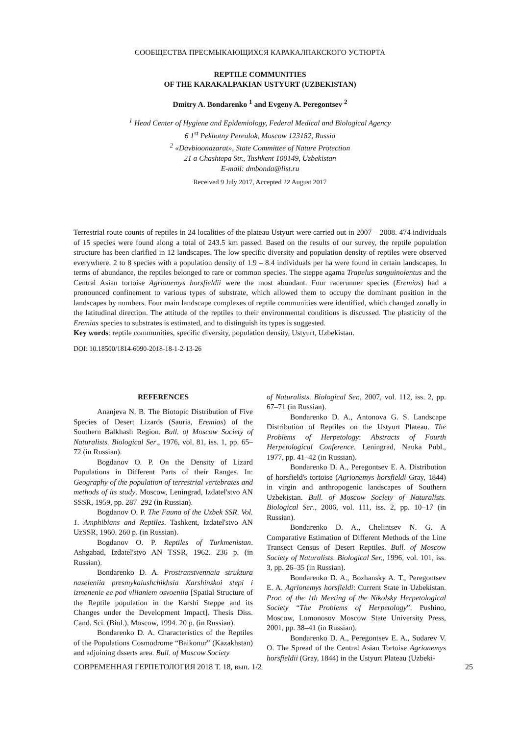СООБЩЕСТВА ПРЕСМЫКАЮЩИХСЯ КАРАКАЛПАКСКОГО УСТЮРТА
REPTILE COMMUNITIES
OF THE KARAKALPAKIAN USTYURT (UZBEKISTAN)
Dmitry A. Bondarenko <sup>1</sup> and Evgeny A. Peregontsev <sup>2</sup>
<sup>1</sup> Head Center of Hygiene and Epidemiology, Federal Medical and Biological Agency
6 1<sup>st</sup> Pekhotny Pereulok, Moscow 123182, Russia
<sup>2</sup> «Davbioonazarat», State Committee of Nature Protection
21 a Chashtepa Str., Tashkent 100149, Uzbekistan
E-mail: dmbonda@list.ru
Received 9 July 2017, Accepted 22 August 2017
Terrestrial route counts of reptiles in 24 localities of the plateau Ustyurt were carried out in 2007 – 2008. 474 individuals of 15 species were found along a total of 243.5 km passed. Based on the results of our survey, the reptile population structure has been clarified in 12 landscapes. The low specific diversity and population density of reptiles were observed everywhere. 2 to 8 species with a population density of 1.9 – 8.4 individuals per ha were found in certain landscapes. In terms of abundance, the reptiles belonged to rare or common species. The steppe agama Trapelus sanguinolentus and the Central Asian tortoise Agrionemys horsfieldii were the most abundant. Four racerunner species (Eremias) had a pronounced confinement to various types of substrate, which allowed them to occupy the dominant position in the landscapes by numbers. Four main landscape complexes of reptile communities were identified, which changed zonally in the latitudinal direction. The attitude of the reptiles to their environmental conditions is discussed. The plasticity of the Eremias species to substrates is estimated, and to distinguish its types is suggested.
Key words: reptile communities, specific diversity, population density, Ustyurt, Uzbekistan.
DOI: 10.18500/1814-6090-2018-18-1-2-13-26
REFERENCES
Ananjeva N. B. The Biotopic Distribution of Five Species of Desert Lizards (Sauria, Eremias) of the Southern Balkhash Region. Bull. of Moscow Society of Naturalists. Biological Ser., 1976, vol. 81, iss. 1, pp. 65–72 (in Russian).
Bogdanov O. P. On the Density of Lizard Populations in Different Parts of their Ranges. In: Geography of the population of terrestrial vertebrates and methods of its study. Moscow, Leningrad, Izdatel'stvo AN SSSR, 1959, pp. 287–292 (in Russian).
Bogdanov O. P. The Fauna of the Uzbek SSR. Vol. 1. Amphibians and Reptiles. Tashkent, Izdatel'stvo AN UzSSR, 1960. 260 p. (in Russian).
Bogdanov O. P. Reptiles of Turkmenistan. Ashgabad, Izdatel'stvo AN TSSR, 1962. 236 p. (in Russian).
Bondarenko D. A. Prostranstvennaia struktura naseleniia presmykaiushchikhsia Karshinskoi stepi i izmenenie ee pod vliianiem osvoeniia [Spatial Structure of the Reptile population in the Karshi Steppe and its Changes under the Development Impact]. Thesis Diss. Cand. Sci. (Biol.). Moscow, 1994. 20 p. (in Russian).
Bondarenko D. A. Characteristics of the Reptiles of the Populations Cosmodrome “Baikonur” (Kazakhstan) and adjoining dsserts area. Bull. of Moscow Society
of Naturalists. Biological Ser., 2007, vol. 112, iss. 2, pp. 67–71 (in Russian).
Bondarenko D. A., Antonova G. S. Landscape Distribution of Reptiles on the Ustyurt Plateau. The Problems of Herpetology: Abstracts of Fourth Herpetological Conference. Leningrad, Nauka Publ., 1977, pp. 41–42 (in Russian).
Bondarenko D. A., Peregontsev E. A. Distribution of horsfield's tortoise (Agrionemys horsfieldi Gray, 1844) in virgin and anthropogenic landscapes of Southern Uzbekistan. Bull. of Moscow Society of Naturalists. Biological Ser., 2006, vol. 111, iss. 2, pp. 10–17 (in Russian).
Bondarenko D. A., Chelintsev N. G. A Comparative Estimation of Different Methods of the Line Transect Census of Desert Reptiles. Bull. of Moscow Society of Naturalists. Biological Ser., 1996, vol. 101, iss. 3, pp. 26–35 (in Russian).
Bondarenko D. A., Bozhansky A. T., Peregontsev E. A. Agrionemys horsfieldi: Current State in Uzbekistan. Proc. of the 1th Meeting of the Nikolsky Herpetological Society “The Problems of Herpetology”. Pushino, Moscow, Lomonosov Moscow State University Press, 2001, pp. 38–41 (in Russian).
Bondarenko D. A., Peregontsev E. A., Sudarev V. O. The Spread of the Central Asian Tortoise Agrionemys horsfieldii (Gray, 1844) in the Ustyurt Plateau (Uzbeki-
СОВРЕМЕННАЯ ГЕРПЕТОЛОГИЯ 2018 Т. 18, вып. 1/2 25